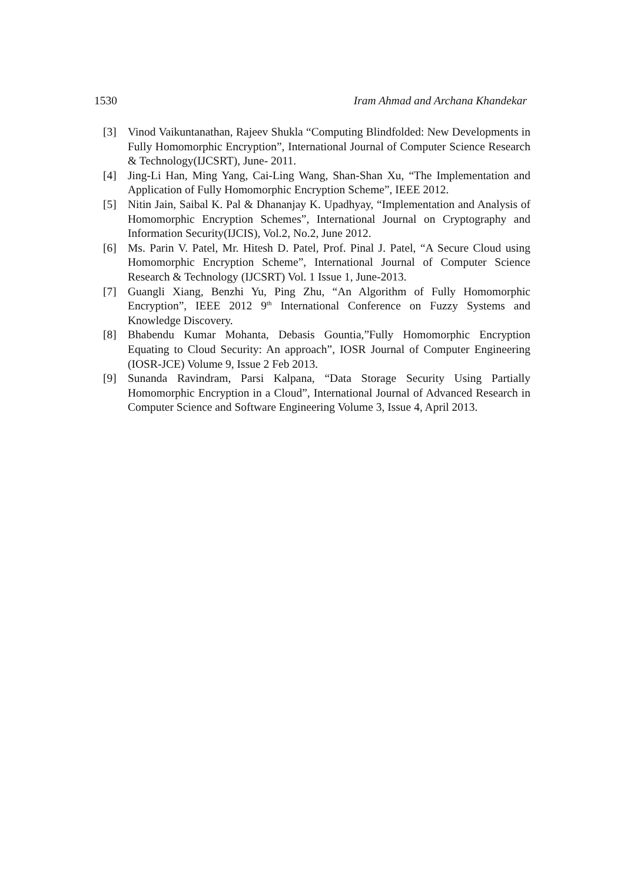1530 Iram Ahmad and Archana Khandekar
[3] Vinod Vaikuntanathan, Rajeev Shukla “Computing Blindfolded: New Developments in Fully Homomorphic Encryption”, International Journal of Computer Science Research & Technology(IJCSRT), June- 2011.
[4] Jing-Li Han, Ming Yang, Cai-Ling Wang, Shan-Shan Xu, “The Implementation and Application of Fully Homomorphic Encryption Scheme”, IEEE 2012.
[5] Nitin Jain, Saibal K. Pal & Dhananjay K. Upadhyay, “Implementation and Analysis of Homomorphic Encryption Schemes”, International Journal on Cryptography and Information Security(IJCIS), Vol.2, No.2, June 2012.
[6] Ms. Parin V. Patel, Mr. Hitesh D. Patel, Prof. Pinal J. Patel, “A Secure Cloud using Homomorphic Encryption Scheme”, International Journal of Computer Science Research & Technology (IJCSRT) Vol. 1 Issue 1, June-2013.
[7] Guangli Xiang, Benzhi Yu, Ping Zhu, “An Algorithm of Fully Homomorphic Encryption”, IEEE 2012 9<sup>th</sup> International Conference on Fuzzy Systems and Knowledge Discovery.
[8] Bhabendu Kumar Mohanta, Debasis Gountia,”Fully Homomorphic Encryption Equating to Cloud Security: An approach”, IOSR Journal of Computer Engineering (IOSR-JCE) Volume 9, Issue 2 Feb 2013.
[9] Sunanda Ravindram, Parsi Kalpana, “Data Storage Security Using Partially Homomorphic Encryption in a Cloud”, International Journal of Advanced Research in Computer Science and Software Engineering Volume 3, Issue 4, April 2013.